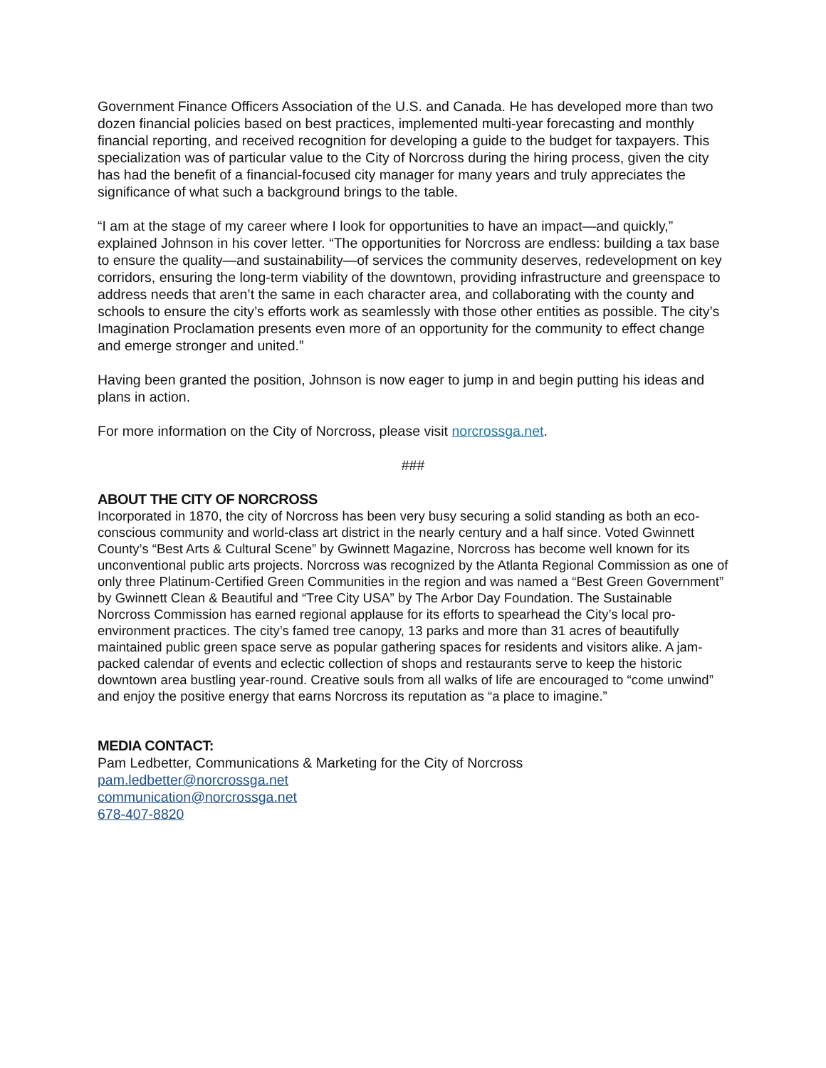Government Finance Officers Association of the U.S. and Canada. He has developed more than two dozen financial policies based on best practices, implemented multi-year forecasting and monthly financial reporting, and received recognition for developing a guide to the budget for taxpayers. This specialization was of particular value to the City of Norcross during the hiring process, given the city has had the benefit of a financial-focused city manager for many years and truly appreciates the significance of what such a background brings to the table.
“I am at the stage of my career where I look for opportunities to have an impact—and quickly,” explained Johnson in his cover letter. “The opportunities for Norcross are endless: building a tax base to ensure the quality—and sustainability—of services the community deserves, redevelopment on key corridors, ensuring the long-term viability of the downtown, providing infrastructure and greenspace to address needs that aren’t the same in each character area, and collaborating with the county and schools to ensure the city’s efforts work as seamlessly with those other entities as possible. The city’s Imagination Proclamation presents even more of an opportunity for the community to effect change and emerge stronger and united.”
Having been granted the position, Johnson is now eager to jump in and begin putting his ideas and plans in action.
For more information on the City of Norcross, please visit norcrossga.net.
###
ABOUT THE CITY OF NORCROSS
Incorporated in 1870, the city of Norcross has been very busy securing a solid standing as both an eco-conscious community and world-class art district in the nearly century and a half since. Voted Gwinnett County’s “Best Arts & Cultural Scene” by Gwinnett Magazine, Norcross has become well known for its unconventional public arts projects. Norcross was recognized by the Atlanta Regional Commission as one of only three Platinum-Certified Green Communities in the region and was named a “Best Green Government” by Gwinnett Clean & Beautiful and “Tree City USA” by The Arbor Day Foundation. The Sustainable Norcross Commission has earned regional applause for its efforts to spearhead the City’s local pro-environment practices. The city’s famed tree canopy, 13 parks and more than 31 acres of beautifully maintained public green space serve as popular gathering spaces for residents and visitors alike. A jam-packed calendar of events and eclectic collection of shops and restaurants serve to keep the historic downtown area bustling year-round. Creative souls from all walks of life are encouraged to “come unwind” and enjoy the positive energy that earns Norcross its reputation as “a place to imagine.”
MEDIA CONTACT:
Pam Ledbetter, Communications & Marketing for the City of Norcross
pam.ledbetter@norcrossga.net
communication@norcrossga.net
678-407-8820